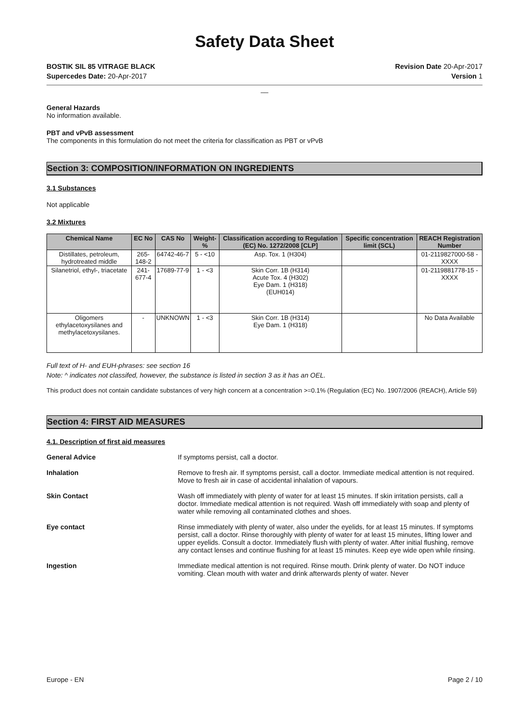Safety Data Sheet
BOSTIK SIL 85 VITRAGE BLACK
Supercedes Date: 20-Apr-2017
Revision Date 20-Apr-2017
Version 1
__
General Hazards
No information available.
PBT and vPvB assessment
The components in this formulation do not meet the criteria for classification as PBT or vPvB
Section 3: COMPOSITION/INFORMATION ON INGREDIENTS
3.1 Substances
Not applicable
3.2 Mixtures
| Chemical Name | EC No | CAS No | Weight-% | Classification according to Regulation (EC) No. 1272/2008 [CLP] | Specific concentration limit (SCL) | REACH Registration Number |
| --- | --- | --- | --- | --- | --- | --- |
| Distillates, petroleum, hydrotreated middle | 265-148-2 | 64742-46-7 | 5 - <10 | Asp. Tox. 1 (H304) | | 01-2119827000-58 -XXXX |
| Silanetriol, ethyl-, triacetate | 241-677-4 | 17689-77-9 | 1 - <3 | Skin Corr. 1B (H314) Acute Tox. 4 (H302) Eye Dam. 1 (H318) (EUH014) | | 01-2119881778-15 -XXXX |
| Oligomers ethylacetoxysilanes and methylacetoxysilanes. | - | UNKNOWN | 1 - <3 | Skin Corr. 1B (H314) Eye Dam. 1 (H318) | | No Data Available |
Full text of H- and EUH-phrases: see section 16
Note: ^ indicates not classifed, however, the substance is listed in section 3 as it has an OEL.
This product does not contain candidate substances of very high concern at a concentration >=0.1% (Regulation (EC) No. 1907/2006 (REACH), Article 59)
Section 4: FIRST AID MEASURES
4.1. Description of first aid measures
General Advice If symptoms persist, call a doctor.
Inhalation Remove to fresh air. If symptoms persist, call a doctor. Immediate medical attention is not required. Move to fresh air in case of accidental inhalation of vapours.
Skin Contact Wash off immediately with plenty of water for at least 15 minutes. If skin irritation persists, call a doctor. Immediate medical attention is not required. Wash off immediately with soap and plenty of water while removing all contaminated clothes and shoes.
Eye contact Rinse immediately with plenty of water, also under the eyelids, for at least 15 minutes. If symptoms persist, call a doctor. Rinse thoroughly with plenty of water for at least 15 minutes, lifting lower and upper eyelids. Consult a doctor. Immediately flush with plenty of water. After initial flushing, remove any contact lenses and continue flushing for at least 15 minutes. Keep eye wide open while rinsing.
Ingestion Immediate medical attention is not required. Rinse mouth. Drink plenty of water. Do NOT induce vomiting. Clean mouth with water and drink afterwards plenty of water. Never
Europe - EN Page 2 / 10